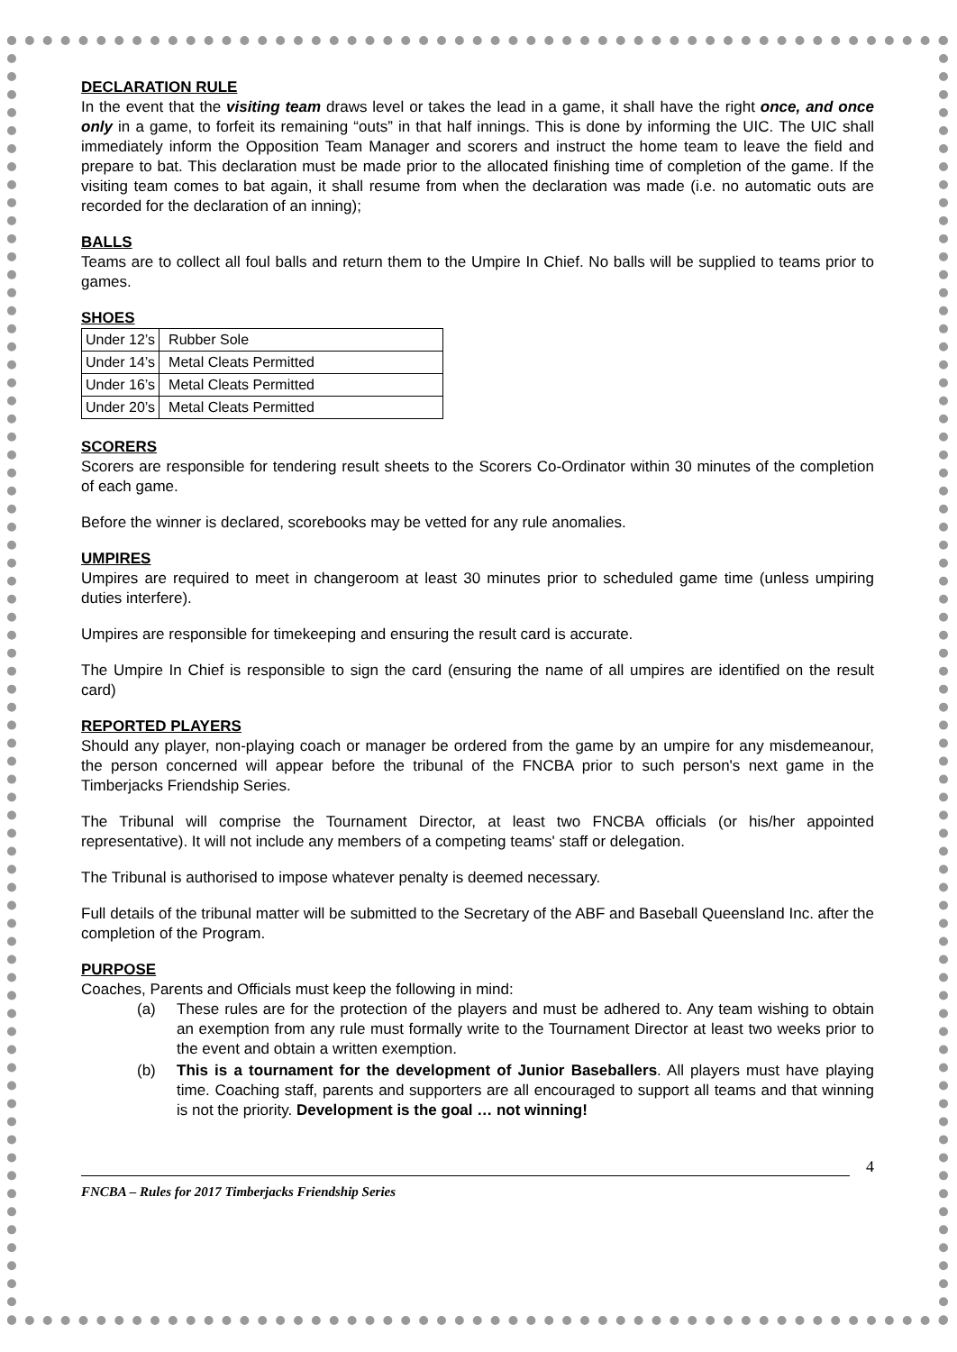DECLARATION RULE
In the event that the visiting team draws level or takes the lead in a game, it shall have the right once, and once only in a game, to forfeit its remaining “outs” in that half innings. This is done by informing the UIC. The UIC shall immediately inform the Opposition Team Manager and scorers and instruct the home team to leave the field and prepare to bat. This declaration must be made prior to the allocated finishing time of completion of the game. If the visiting team comes to bat again, it shall resume from when the declaration was made (i.e. no automatic outs are recorded for the declaration of an inning);
BALLS
Teams are to collect all foul balls and return them to the Umpire In Chief. No balls will be supplied to teams prior to games.
SHOES
| Under 12’s | Rubber Sole |
| Under 14’s | Metal Cleats Permitted |
| Under 16’s | Metal Cleats Permitted |
| Under 20’s | Metal Cleats Permitted |
SCORERS
Scorers are responsible for tendering result sheets to the Scorers Co-Ordinator within 30 minutes of the completion of each game.
Before the winner is declared, scorebooks may be vetted for any rule anomalies.
UMPIRES
Umpires are required to meet in changeroom at least 30 minutes prior to scheduled game time (unless umpiring duties interfere).
Umpires are responsible for timekeeping and ensuring the result card is accurate.
The Umpire In Chief is responsible to sign the card (ensuring the name of all umpires are identified on the result card)
REPORTED PLAYERS
Should any player, non-playing coach or manager be ordered from the game by an umpire for any misdemeanour, the person concerned will appear before the tribunal of the FNCBA prior to such person's next game in the Timberjacks Friendship Series.
The Tribunal will comprise the Tournament Director, at least two FNCBA officials (or his/her appointed representative). It will not include any members of a competing teams' staff or delegation.
The Tribunal is authorised to impose whatever penalty is deemed necessary.
Full details of the tribunal matter will be submitted to the Secretary of the ABF and Baseball Queensland Inc. after the completion of the Program.
PURPOSE
Coaches, Parents and Officials must keep the following in mind:
(a) These rules are for the protection of the players and must be adhered to. Any team wishing to obtain an exemption from any rule must formally write to the Tournament Director at least two weeks prior to the event and obtain a written exemption.
(b) This is a tournament for the development of Junior Baseballers. All players must have playing time. Coaching staff, parents and supporters are all encouraged to support all teams and that winning is not the priority. Development is the goal … not winning!
4
FNCBA – Rules for 2017 Timberjacks Friendship Series